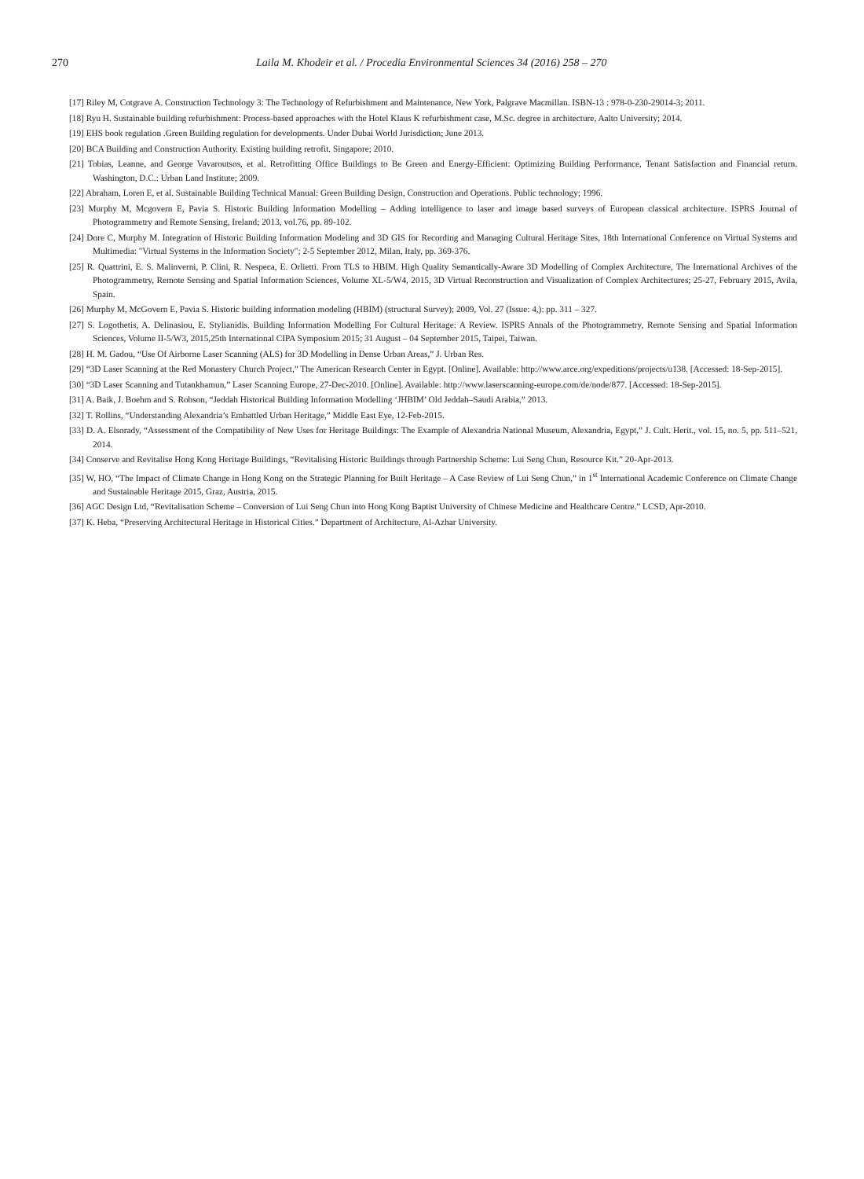270 Laila M. Khodeir et al. / Procedia Environmental Sciences 34 (2016) 258 – 270
[17] Riley M, Cotgrave A. Construction Technology 3: The Technology of Refurbishment and Maintenance, New York, Palgrave Macmillan. ISBN-13 : 978-0-230-29014-3; 2011.
[18] Ryu H. Sustainable building refurbishment: Process-based approaches with the Hotel Klaus K refurbishment case, M.Sc. degree in architecture, Aalto University; 2014.
[19] EHS book regulation .Green Building regulation for developments. Under Dubai World Jurisdiction; June 2013.
[20] BCA Building and Construction Authority. Existing building retrofit. Singapore; 2010.
[21] Tobias, Leanne, and George Vavaroutsos, et al. Retrofitting Office Buildings to Be Green and Energy-Efficient: Optimizing Building Performance, Tenant Satisfaction and Financial return. Washington, D.C.: Urban Land Institute; 2009.
[22] Abraham, Loren E, et al. Sustainable Building Technical Manual: Green Building Design, Construction and Operations. Public technology; 1996.
[23] Murphy M, Mcgovern E, Pavia S. Historic Building Information Modelling – Adding intelligence to laser and image based surveys of European classical architecture. ISPRS Journal of Photogrammetry and Remote Sensing, Ireland; 2013, vol.76, pp. 89-102.
[24] Dore C, Murphy M. Integration of Historic Building Information Modeling and 3D GIS for Recording and Managing Cultural Heritage Sites, 18th International Conference on Virtual Systems and Multimedia: "Virtual Systems in the Information Society"; 2-5 September 2012, Milan, Italy, pp. 369-376.
[25] R. Quattrini, E. S. Malinverni, P. Clini, R. Nespeca, E. Orlietti. From TLS to HBIM. High Quality Semantically-Aware 3D Modelling of Complex Architecture, The International Archives of the Photogrammetry, Remote Sensing and Spatial Information Sciences, Volume XL-5/W4, 2015, 3D Virtual Reconstruction and Visualization of Complex Architectures; 25-27, February 2015, Avila, Spain.
[26] Murphy M, McGovern E, Pavia S. Historic building information modeling (HBIM) (structural Survey); 2009, Vol. 27 (Issue: 4,): pp. 311 – 327.
[27] S. Logothetis, A. Delinasiou, E. Stylianidis. Building Information Modelling For Cultural Heritage: A Review. ISPRS Annals of the Photogrammetry, Remote Sensing and Spatial Information Sciences, Volume II-5/W3, 2015,25th International CIPA Symposium 2015; 31 August – 04 September 2015, Taipei, Taiwan.
[28] H. M. Gadou, “Use Of Airborne Laser Scanning (ALS) for 3D Modelling in Dense Urban Areas,” J. Urban Res.
[29] “3D Laser Scanning at the Red Monastery Church Project,” The American Research Center in Egypt. [Online]. Available: http://www.arce.org/expeditions/projects/u138. [Accessed: 18-Sep-2015].
[30] “3D Laser Scanning and Tutankhamun,” Laser Scanning Europe, 27-Dec-2010. [Online]. Available: http://www.laserscanning-europe.com/de/node/877. [Accessed: 18-Sep-2015].
[31] A. Baik, J. Boehm and S. Robson, “Jeddah Historical Building Information Modelling ‘JHBIM’ Old Jeddah–Saudi Arabia,” 2013.
[32] T. Rollins, “Understanding Alexandria’s Embattled Urban Heritage,” Middle East Eye, 12-Feb-2015.
[33] D. A. Elsorady, “Assessment of the Compatibility of New Uses for Heritage Buildings: The Example of Alexandria National Museum, Alexandria, Egypt,” J. Cult. Herit., vol. 15, no. 5, pp. 511–521, 2014.
[34] Conserve and Revitalise Hong Kong Heritage Buildings, “Revitalising Historic Buildings through Partnership Scheme: Lui Seng Chun, Resource Kit.” 20-Apr-2013.
[35] W, HO, “The Impact of Climate Change in Hong Kong on the Strategic Planning for Built Heritage – A Case Review of Lui Seng Chun,” in 1<sup>st</sup> International Academic Conference on Climate Change and Sustainable Heritage 2015, Graz, Austria, 2015.
[36] AGC Design Ltd, “Revitalisation Scheme – Conversion of Lui Seng Chun into Hong Kong Baptist University of Chinese Medicine and Healthcare Centre.” LCSD, Apr-2010.
[37] K. Heba, “Preserving Architectural Heritage in Historical Cities.” Department of Architecture, Al-Azhar University.